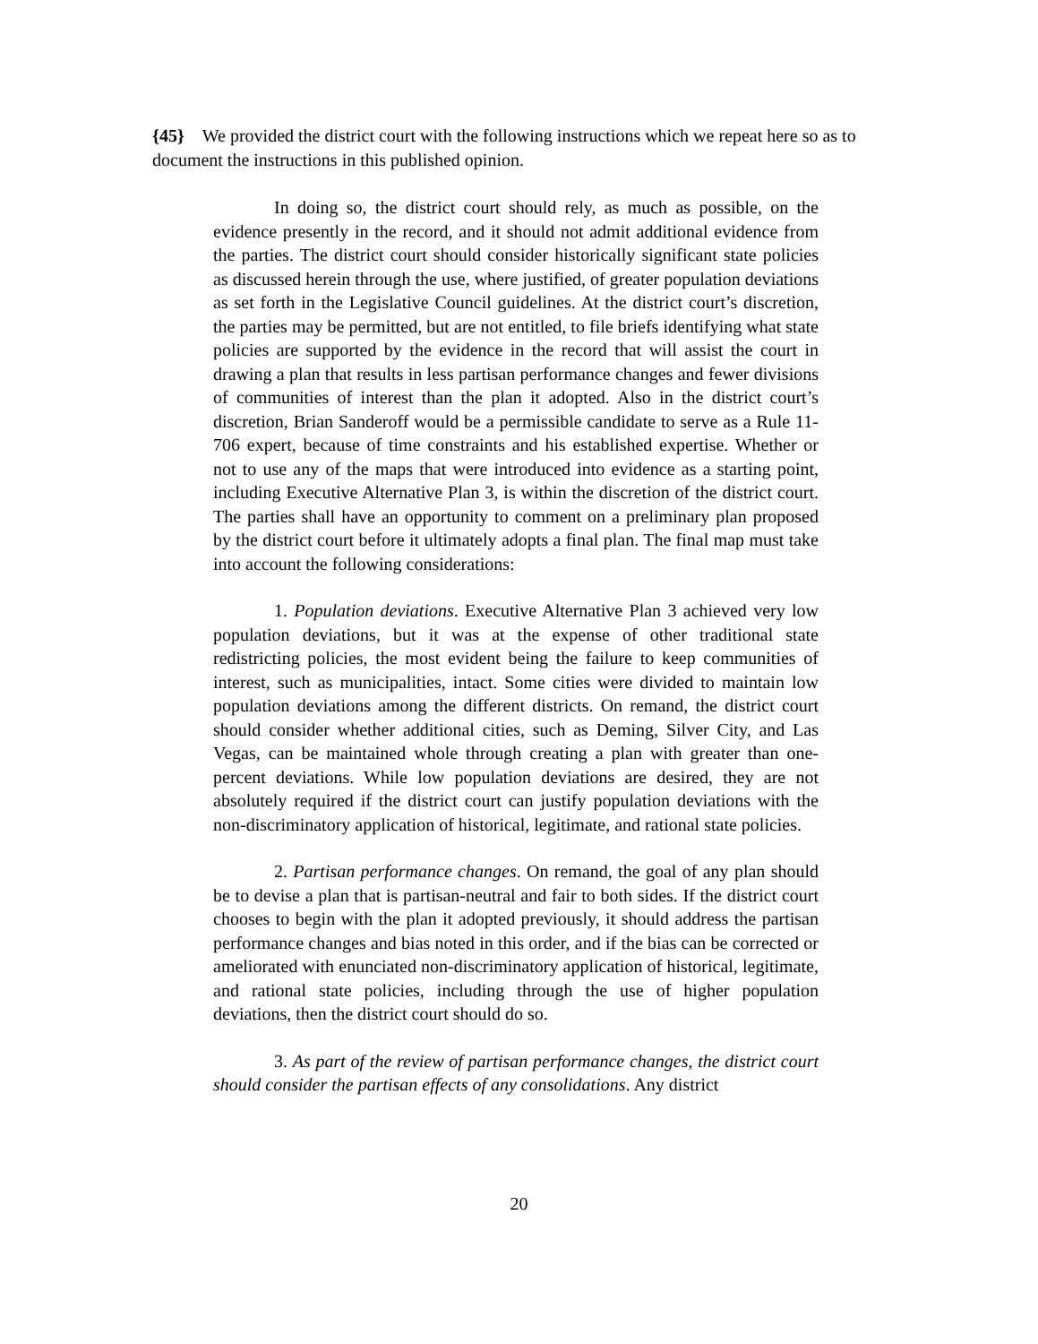{45} We provided the district court with the following instructions which we repeat here so as to document the instructions in this published opinion.
In doing so, the district court should rely, as much as possible, on the evidence presently in the record, and it should not admit additional evidence from the parties. The district court should consider historically significant state policies as discussed herein through the use, where justified, of greater population deviations as set forth in the Legislative Council guidelines. At the district court’s discretion, the parties may be permitted, but are not entitled, to file briefs identifying what state policies are supported by the evidence in the record that will assist the court in drawing a plan that results in less partisan performance changes and fewer divisions of communities of interest than the plan it adopted. Also in the district court’s discretion, Brian Sanderoff would be a permissible candidate to serve as a Rule 11-706 expert, because of time constraints and his established expertise. Whether or not to use any of the maps that were introduced into evidence as a starting point, including Executive Alternative Plan 3, is within the discretion of the district court. The parties shall have an opportunity to comment on a preliminary plan proposed by the district court before it ultimately adopts a final plan. The final map must take into account the following considerations:
1. Population deviations. Executive Alternative Plan 3 achieved very low population deviations, but it was at the expense of other traditional state redistricting policies, the most evident being the failure to keep communities of interest, such as municipalities, intact. Some cities were divided to maintain low population deviations among the different districts. On remand, the district court should consider whether additional cities, such as Deming, Silver City, and Las Vegas, can be maintained whole through creating a plan with greater than one-percent deviations. While low population deviations are desired, they are not absolutely required if the district court can justify population deviations with the non-discriminatory application of historical, legitimate, and rational state policies.
2. Partisan performance changes. On remand, the goal of any plan should be to devise a plan that is partisan-neutral and fair to both sides. If the district court chooses to begin with the plan it adopted previously, it should address the partisan performance changes and bias noted in this order, and if the bias can be corrected or ameliorated with enunciated non-discriminatory application of historical, legitimate, and rational state policies, including through the use of higher population deviations, then the district court should do so.
3. As part of the review of partisan performance changes, the district court should consider the partisan effects of any consolidations. Any district
20